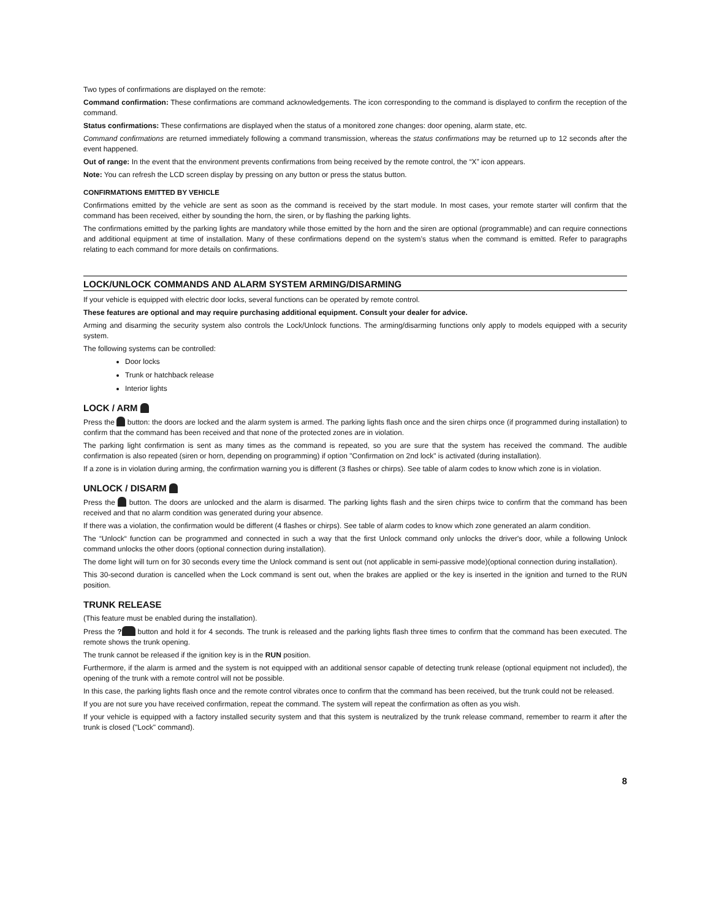Two types of confirmations are displayed on the remote:
Command confirmation: These confirmations are command acknowledgements. The icon corresponding to the command is displayed to confirm the reception of the command.
Status confirmations: These confirmations are displayed when the status of a monitored zone changes: door opening, alarm state, etc.
Command confirmations are returned immediately following a command transmission, whereas the status confirmations may be returned up to 12 seconds after the event happened.
Out of range: In the event that the environment prevents confirmations from being received by the remote control, the “X” icon appears.
Note: You can refresh the LCD screen display by pressing on any button or press the status button.
CONFIRMATIONS EMITTED BY VEHICLE
Confirmations emitted by the vehicle are sent as soon as the command is received by the start module. In most cases, your remote starter will confirm that the command has been received, either by sounding the horn, the siren, or by flashing the parking lights.
The confirmations emitted by the parking lights are mandatory while those emitted by the horn and the siren are optional (programmable) and can require connections and additional equipment at time of installation. Many of these confirmations depend on the system’s status when the command is emitted. Refer to paragraphs relating to each command for more details on confirmations.
LOCK/UNLOCK COMMANDS AND ALARM SYSTEM ARMING/DISARMING
If your vehicle is equipped with electric door locks, several functions can be operated by remote control.
These features are optional and may require purchasing additional equipment. Consult your dealer for advice.
Arming and disarming the security system also controls the Lock/Unlock functions. The arming/disarming functions only apply to models equipped with a security system.
The following systems can be controlled:
Door locks
Trunk or hatchback release
Interior lights
LOCK / ARM
Press the button: the doors are locked and the alarm system is armed. The parking lights flash once and the siren chirps once (if programmed during installation) to confirm that the command has been received and that none of the protected zones are in violation.
The parking light confirmation is sent as many times as the command is repeated, so you are sure that the system has received the command. The audible confirmation is also repeated (siren or horn, depending on programming) if option "Confirmation on 2nd lock" is activated (during installation).
If a zone is in violation during arming, the confirmation warning you is different (3 flashes or chirps). See table of alarm codes to know which zone is in violation.
UNLOCK / DISARM
Press the button. The doors are unlocked and the alarm is disarmed. The parking lights flash and the siren chirps twice to confirm that the command has been received and that no alarm condition was generated during your absence.
If there was a violation, the confirmation would be different (4 flashes or chirps). See table of alarm codes to know which zone generated an alarm condition.
The “Unlock“ function can be programmed and connected in such a way that the first Unlock command only unlocks the driver's door, while a following Unlock command unlocks the other doors (optional connection during installation).
The dome light will turn on for 30 seconds every time the Unlock command is sent out (not applicable in semi-passive mode)(optional connection during installation).
This 30-second duration is cancelled when the Lock command is sent out, when the brakes are applied or the key is inserted in the ignition and turned to the RUN position.
TRUNK RELEASE
(This feature must be enabled during the installation).
Press the ? button and hold it for 4 seconds. The trunk is released and the parking lights flash three times to confirm that the command has been executed. The remote shows the trunk opening.
The trunk cannot be released if the ignition key is in the RUN position.
Furthermore, if the alarm is armed and the system is not equipped with an additional sensor capable of detecting trunk release (optional equipment not included), the opening of the trunk with a remote control will not be possible.
In this case, the parking lights flash once and the remote control vibrates once to confirm that the command has been received, but the trunk could not be released.
If you are not sure you have received confirmation, repeat the command. The system will repeat the confirmation as often as you wish.
If your vehicle is equipped with a factory installed security system and that this system is neutralized by the trunk release command, remember to rearm it after the trunk is closed ("Lock" command).
8